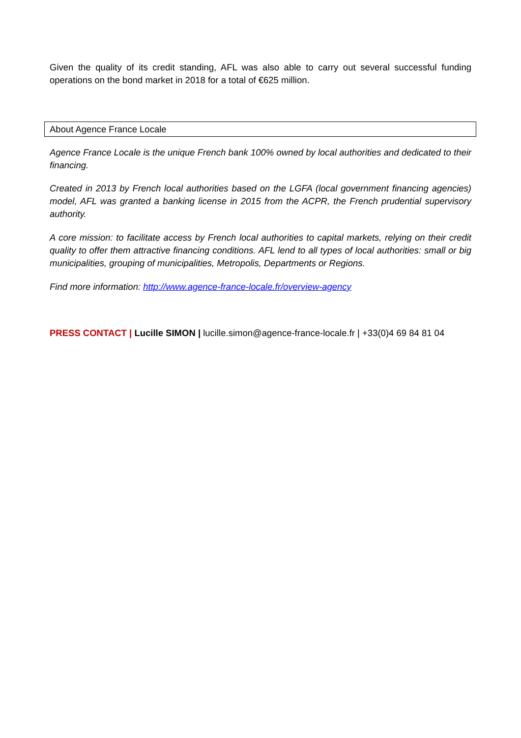Given the quality of its credit standing, AFL was also able to carry out several successful funding operations on the bond market in 2018 for a total of €625 million.
About Agence France Locale
Agence France Locale is the unique French bank 100% owned by local authorities and dedicated to their financing.
Created in 2013 by French local authorities based on the LGFA (local government financing agencies) model, AFL was granted a banking license in 2015 from the ACPR, the French prudential supervisory authority.
A core mission: to facilitate access by French local authorities to capital markets, relying on their credit quality to offer them attractive financing conditions. AFL lend to all types of local authorities: small or big municipalities, grouping of municipalities, Metropolis, Departments or Regions.
Find more information: http://www.agence-france-locale.fr/overview-agency
PRESS CONTACT | Lucille SIMON | lucille.simon@agence-france-locale.fr | +33(0)4 69 84 81 04